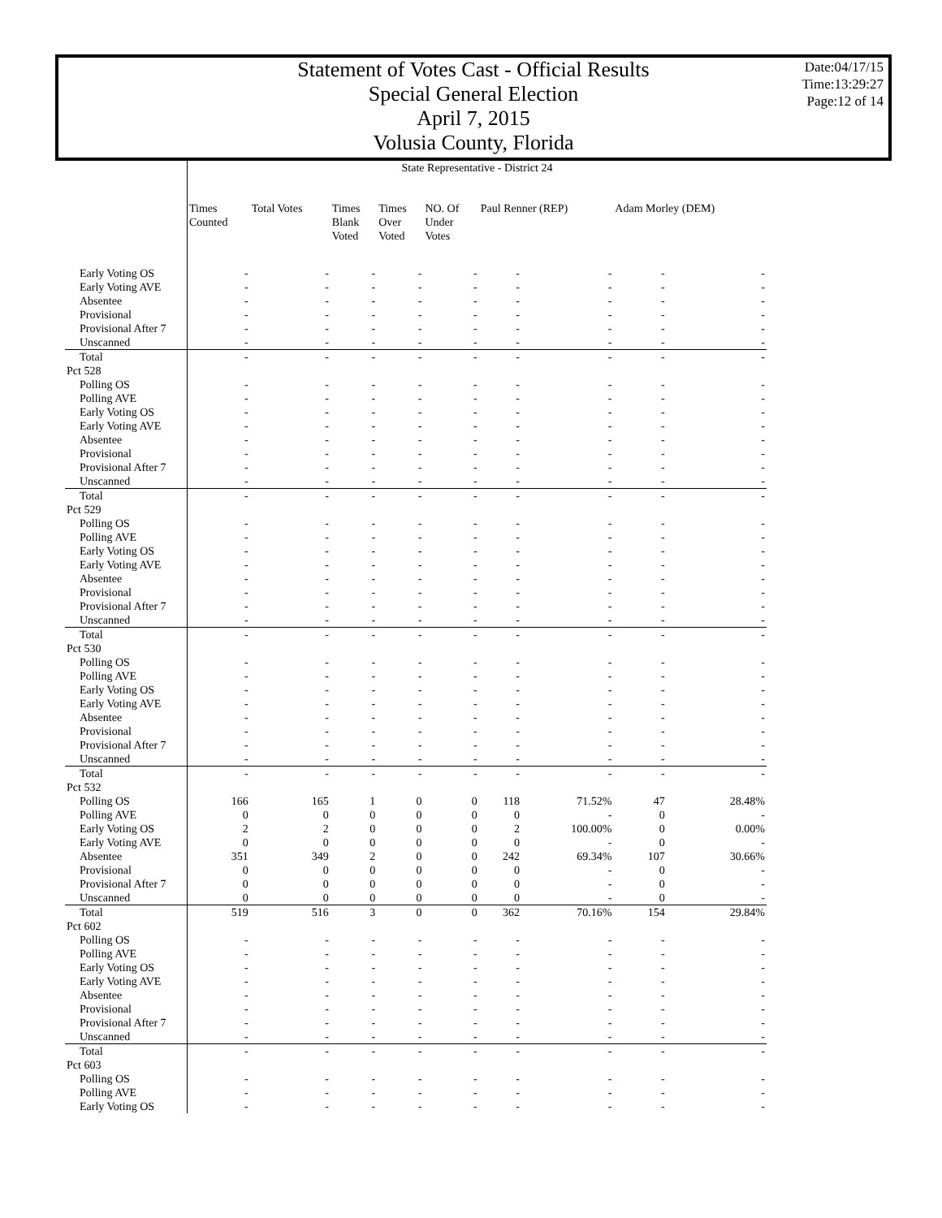Statement of Votes Cast - Official Results
Special General Election
April 7, 2015
Volusia County, Florida
Date:04/17/15
Time:13:29:27
Page:12 of 14
| | State Representative - District 24 | | | | | | | | |
| | Times Counted | Total Votes | Times Blank Voted | Times Over Voted | NO. Of Under Votes | Paul Renner (REP) | | Adam Morley (DEM) | |
| Early Voting OS | - | - | - | - | - | - | - | - | - |
| Early Voting AVE | - | - | - | - | - | - | - | - | - |
| Absentee | - | - | - | - | - | - | - | - | - |
| Provisional | - | - | - | - | - | - | - | - | - |
| Provisional After 7 | - | - | - | - | - | - | - | - | - |
| Unscanned | - | - | - | - | - | - | - | - | - |
| Total | - | - | - | - | - | - | - | - | - |
| Pct 528 | | | | | | | | | |
| Polling OS | - | - | - | - | - | - | - | - | - |
| Polling AVE | - | - | - | - | - | - | - | - | - |
| Early Voting OS | - | - | - | - | - | - | - | - | - |
| Early Voting AVE | - | - | - | - | - | - | - | - | - |
| Absentee | - | - | - | - | - | - | - | - | - |
| Provisional | - | - | - | - | - | - | - | - | - |
| Provisional After 7 | - | - | - | - | - | - | - | - | - |
| Unscanned | - | - | - | - | - | - | - | - | - |
| Total | - | - | - | - | - | - | - | - | - |
| Pct 529 | | | | | | | | | |
| Polling OS | - | - | - | - | - | - | - | - | - |
| Polling AVE | - | - | - | - | - | - | - | - | - |
| Early Voting OS | - | - | - | - | - | - | - | - | - |
| Early Voting AVE | - | - | - | - | - | - | - | - | - |
| Absentee | - | - | - | - | - | - | - | - | - |
| Provisional | - | - | - | - | - | - | - | - | - |
| Provisional After 7 | - | - | - | - | - | - | - | - | - |
| Unscanned | - | - | - | - | - | - | - | - | - |
| Total | - | - | - | - | - | - | - | - | - |
| Pct 530 | | | | | | | | | |
| Polling OS | - | - | - | - | - | - | - | - | - |
| Polling AVE | - | - | - | - | - | - | - | - | - |
| Early Voting OS | - | - | - | - | - | - | - | - | - |
| Early Voting AVE | - | - | - | - | - | - | - | - | - |
| Absentee | - | - | - | - | - | - | - | - | - |
| Provisional | - | - | - | - | - | - | - | - | - |
| Provisional After 7 | - | - | - | - | - | - | - | - | - |
| Unscanned | - | - | - | - | - | - | - | - | - |
| Total | - | - | - | - | - | - | - | - | - |
| Pct 532 | | | | | | | | | |
| Polling OS | 166 | 165 | 1 | 0 | 0 | 118 | 71.52% | 47 | 28.48% |
| Polling AVE | 0 | 0 | 0 | 0 | 0 | 0 | - | 0 | - |
| Early Voting OS | 2 | 2 | 0 | 0 | 0 | 2 | 100.00% | 0 | 0.00% |
| Early Voting AVE | 0 | 0 | 0 | 0 | 0 | 0 | - | 0 | - |
| Absentee | 351 | 349 | 2 | 0 | 0 | 242 | 69.34% | 107 | 30.66% |
| Provisional | 0 | 0 | 0 | 0 | 0 | 0 | - | 0 | - |
| Provisional After 7 | 0 | 0 | 0 | 0 | 0 | 0 | - | 0 | - |
| Unscanned | 0 | 0 | 0 | 0 | 0 | 0 | - | 0 | - |
| Total | 519 | 516 | 3 | 0 | 0 | 362 | 70.16% | 154 | 29.84% |
| Pct 602 | | | | | | | | | |
| Polling OS | - | - | - | - | - | - | - | - | - |
| Polling AVE | - | - | - | - | - | - | - | - | - |
| Early Voting OS | - | - | - | - | - | - | - | - | - |
| Early Voting AVE | - | - | - | - | - | - | - | - | - |
| Absentee | - | - | - | - | - | - | - | - | - |
| Provisional | - | - | - | - | - | - | - | - | - |
| Provisional After 7 | - | - | - | - | - | - | - | - | - |
| Unscanned | - | - | - | - | - | - | - | - | - |
| Total | - | - | - | - | - | - | - | - | - |
| Pct 603 | | | | | | | | | |
| Polling OS | - | - | - | - | - | - | - | - | - |
| Polling AVE | - | - | - | - | - | - | - | - | - |
| Early Voting OS | - | - | - | - | - | - | - | - | - |